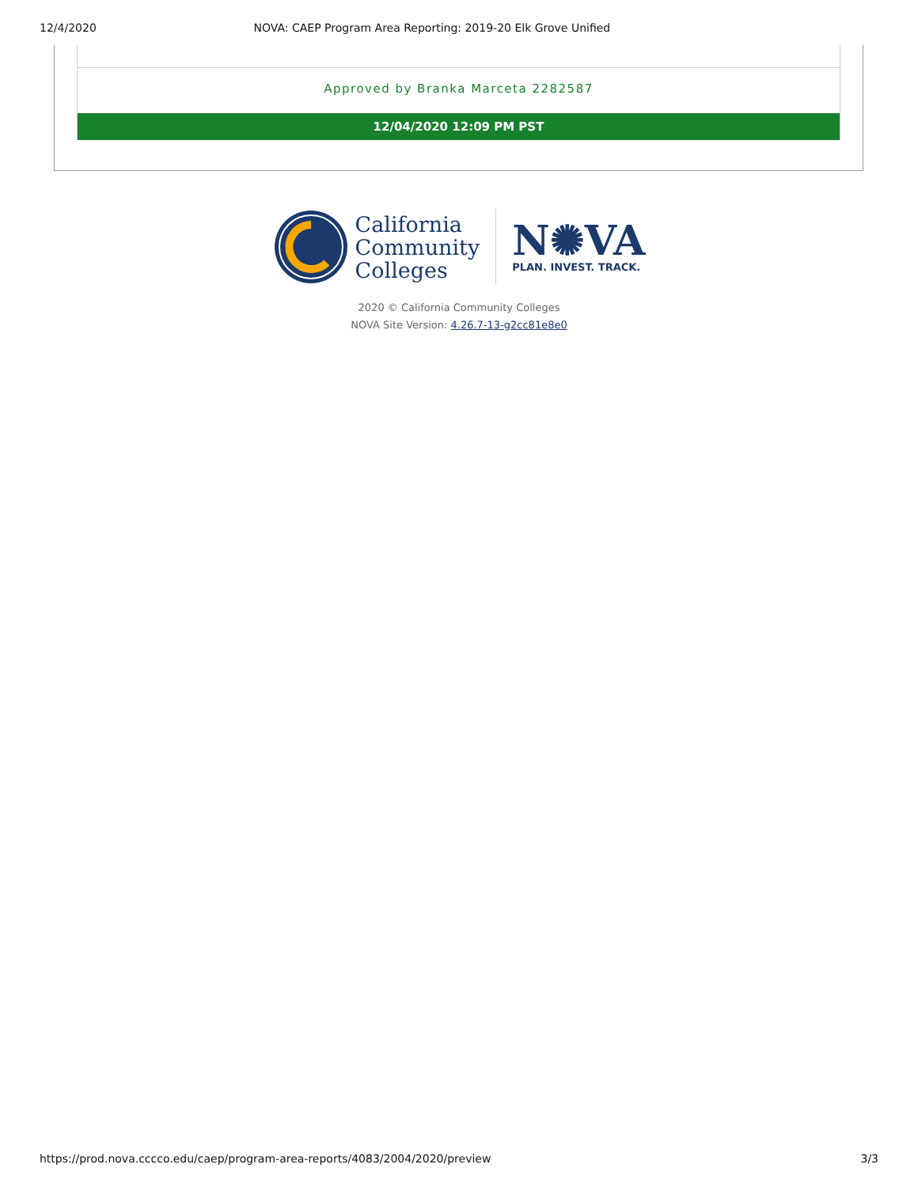12/4/2020 NOVA: CAEP Program Area Reporting: 2019-20 Elk Grove Unified
Approved by Branka Marceta 2282587
12/04/2020 12:09 PM PST
California
Community
Colleges
N✺VA
PLAN. INVEST. TRACK.
2020 © California Community Colleges
NOVA Site Version: 4.26.7-13-g2cc81e8e0
https://prod.nova.cccco.edu/caep/program-area-reports/4083/2004/2020/preview 3/3